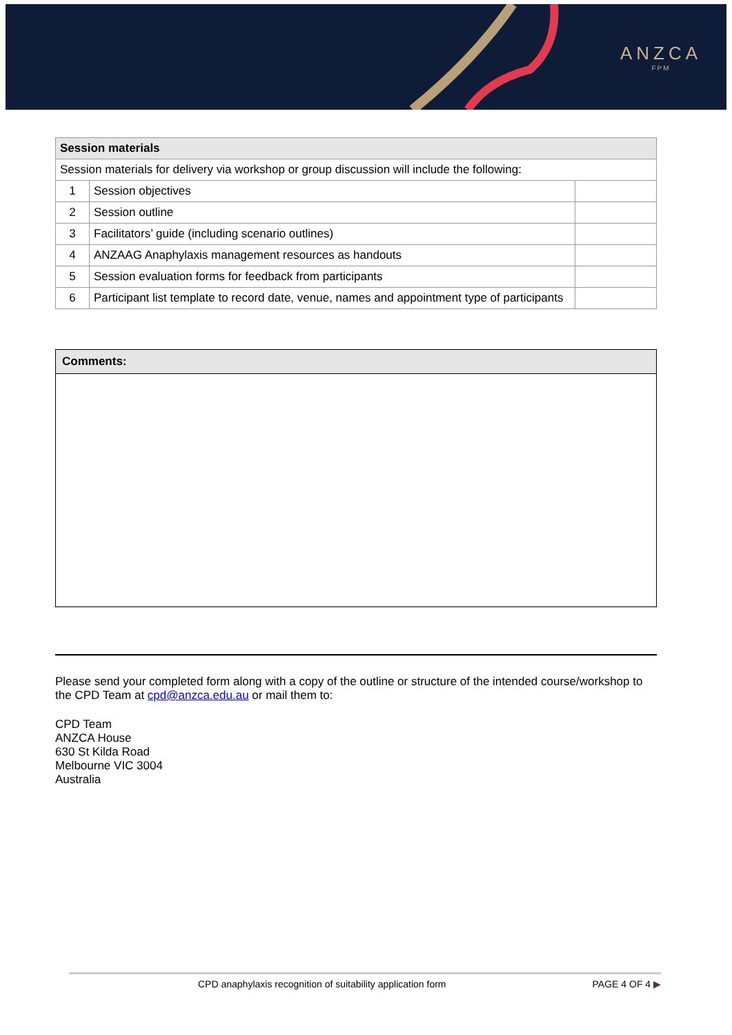ANZCA
FPM
| Session materials | | |
| --- | --- | --- |
| Session materials for delivery via workshop or group discussion will include the following: | | |
| 1 | Session objectives | |
| 2 | Session outline | |
| 3 | Facilitators’ guide (including scenario outlines) | |
| 4 | ANZAAG Anaphylaxis management resources as handouts | |
| 5 | Session evaluation forms for feedback from participants | |
| 6 | Participant list template to record date, venue, names and appointment type of participants | |
Comments:
Please send your completed form along with a copy of the outline or structure of the intended course/workshop to the CPD Team at cpd@anzca.edu.au or mail them to:
CPD Team
ANZCA House
630 St Kilda Road
Melbourne VIC 3004
Australia
CPD anaphylaxis recognition of suitability application form PAGE 4 OF 4 ▶